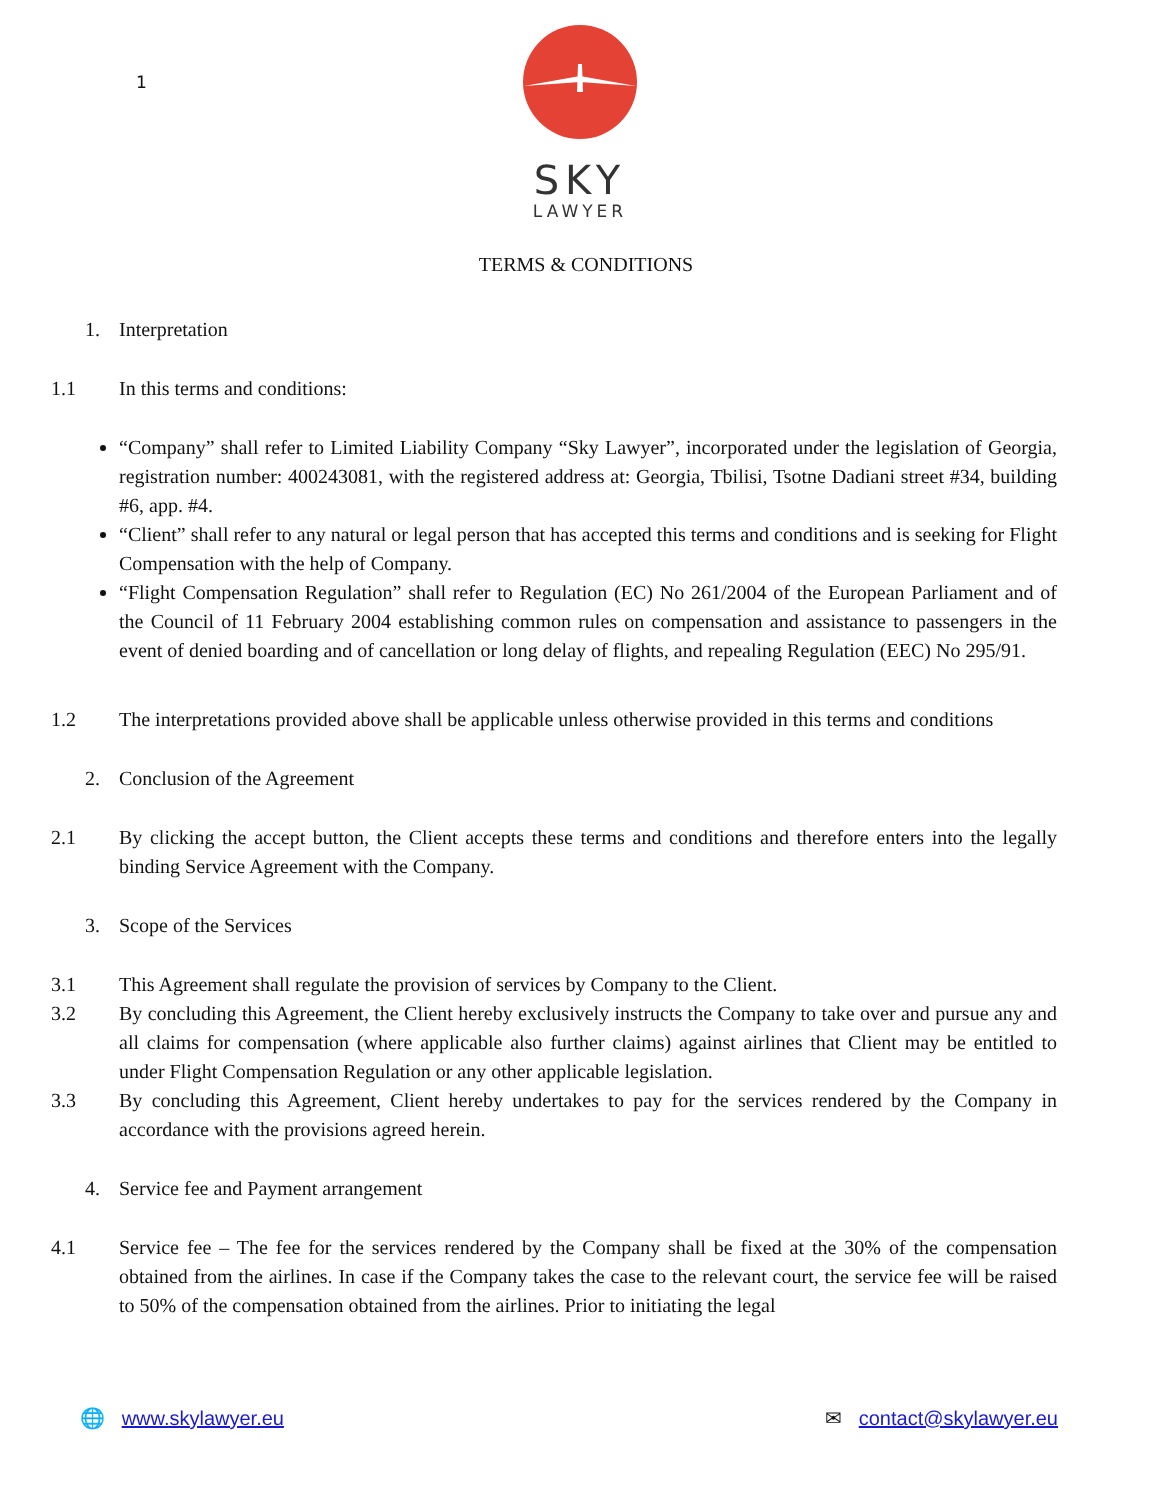1
SKY
LAWYER
TERMS & CONDITIONS
1. Interpretation
1.1 In this terms and conditions:
“Company” shall refer to Limited Liability Company “Sky Lawyer”, incorporated under the legislation of Georgia, registration number: 400243081, with the registered address at: Georgia, Tbilisi, Tsotne Dadiani street #34, building #6, app. #4.
“Client” shall refer to any natural or legal person that has accepted this terms and conditions and is seeking for Flight Compensation with the help of Company.
“Flight Compensation Regulation” shall refer to Regulation (EC) No 261/2004 of the European Parliament and of the Council of 11 February 2004 establishing common rules on compensation and assistance to passengers in the event of denied boarding and of cancellation or long delay of flights, and repealing Regulation (EEC) No 295/91.
1.2 The interpretations provided above shall be applicable unless otherwise provided in this terms and conditions
2. Conclusion of the Agreement
2.1 By clicking the accept button, the Client accepts these terms and conditions and therefore enters into the legally binding Service Agreement with the Company.
3. Scope of the Services
3.1 This Agreement shall regulate the provision of services by Company to the Client.
3.2 By concluding this Agreement, the Client hereby exclusively instructs the Company to take over and pursue any and all claims for compensation (where applicable also further claims) against airlines that Client may be entitled to under Flight Compensation Regulation or any other applicable legislation.
3.3 By concluding this Agreement, Client hereby undertakes to pay for the services rendered by the Company in accordance with the provisions agreed herein.
4. Service fee and Payment arrangement
4.1 Service fee – The fee for the services rendered by the Company shall be fixed at the 30% of the compensation obtained from the airlines. In case if the Company takes the case to the relevant court, the service fee will be raised to 50% of the compensation obtained from the airlines. Prior to initiating the legal
🌐 www.skylawyer.eu ✉ contact@skylawyer.eu